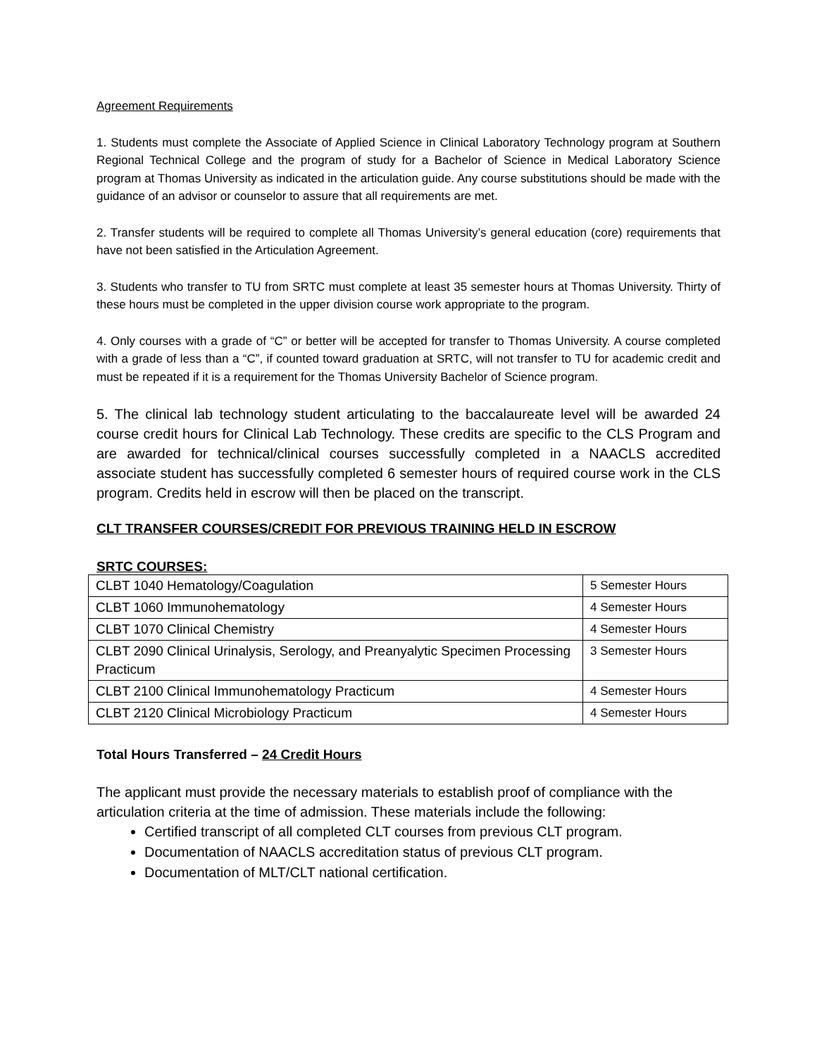Agreement Requirements
1. Students must complete the Associate of Applied Science in Clinical Laboratory Technology program at Southern Regional Technical College and the program of study for a Bachelor of Science in Medical Laboratory Science program at Thomas University as indicated in the articulation guide. Any course substitutions should be made with the guidance of an advisor or counselor to assure that all requirements are met.
2. Transfer students will be required to complete all Thomas University’s general education (core) requirements that have not been satisfied in the Articulation Agreement.
3. Students who transfer to TU from SRTC must complete at least 35 semester hours at Thomas University. Thirty of these hours must be completed in the upper division course work appropriate to the program.
4. Only courses with a grade of “C” or better will be accepted for transfer to Thomas University. A course completed with a grade of less than a “C”, if counted toward graduation at SRTC, will not transfer to TU for academic credit and must be repeated if it is a requirement for the Thomas University Bachelor of Science program.
5. The clinical lab technology student articulating to the baccalaureate level will be awarded 24 course credit hours for Clinical Lab Technology. These credits are specific to the CLS Program and are awarded for technical/clinical courses successfully completed in a NAACLS accredited associate student has successfully completed 6 semester hours of required course work in the CLS program. Credits held in escrow will then be placed on the transcript.
CLT TRANSFER COURSES/CREDIT FOR PREVIOUS TRAINING HELD IN ESCROW
SRTC COURSES:
| CLBT 1040 Hematology/Coagulation | 5 Semester Hours |
| CLBT 1060 Immunohematology | 4 Semester Hours |
| CLBT 1070 Clinical Chemistry | 4 Semester Hours |
| CLBT 2090 Clinical Urinalysis, Serology, and Preanyalytic Specimen Processing Practicum | 3 Semester Hours |
| CLBT 2100 Clinical Immunohematology Practicum | 4 Semester Hours |
| CLBT 2120 Clinical Microbiology Practicum | 4 Semester Hours |
Total Hours Transferred – 24 Credit Hours
The applicant must provide the necessary materials to establish proof of compliance with the articulation criteria at the time of admission. These materials include the following:
Certified transcript of all completed CLT courses from previous CLT program.
Documentation of NAACLS accreditation status of previous CLT program.
Documentation of MLT/CLT national certification.